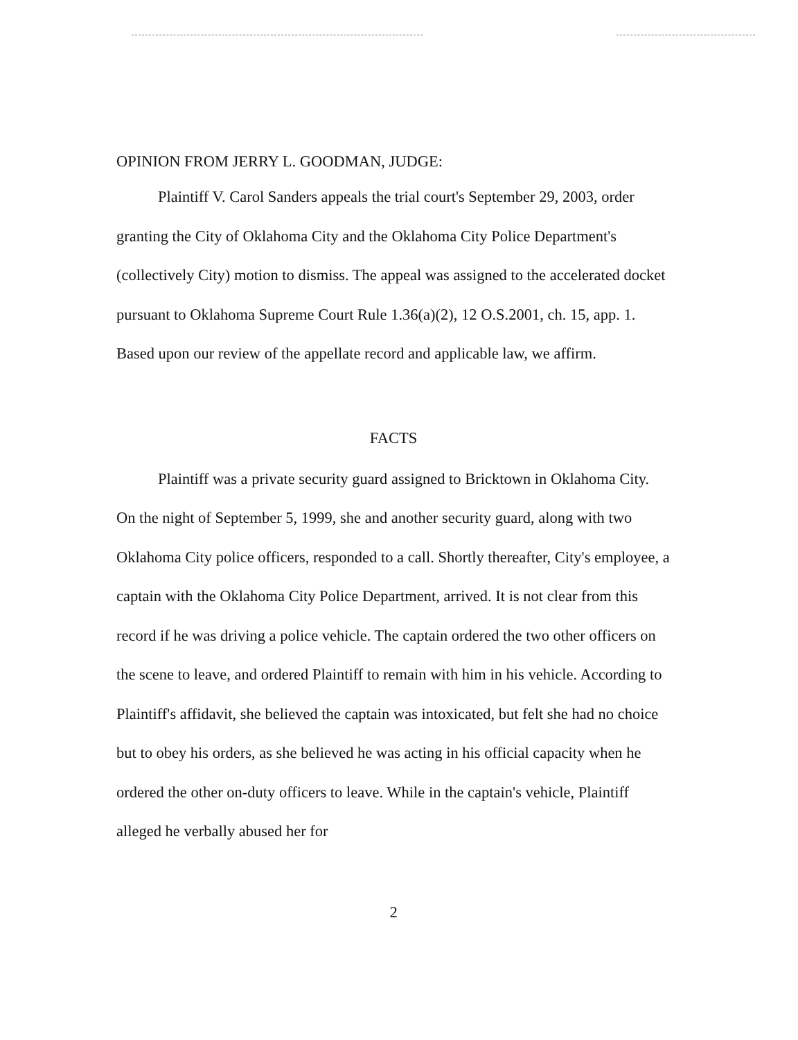OPINION FROM JERRY L. GOODMAN, JUDGE:
Plaintiff V. Carol Sanders appeals the trial court's September 29, 2003, order granting the City of Oklahoma City and the Oklahoma City Police Department's (collectively City) motion to dismiss. The appeal was assigned to the accelerated docket pursuant to Oklahoma Supreme Court Rule 1.36(a)(2), 12 O.S.2001, ch. 15, app. 1. Based upon our review of the appellate record and applicable law, we affirm.
FACTS
Plaintiff was a private security guard assigned to Bricktown in Oklahoma City. On the night of September 5, 1999, she and another security guard, along with two Oklahoma City police officers, responded to a call. Shortly thereafter, City's employee, a captain with the Oklahoma City Police Department, arrived. It is not clear from this record if he was driving a police vehicle. The captain ordered the two other officers on the scene to leave, and ordered Plaintiff to remain with him in his vehicle. According to Plaintiff's affidavit, she believed the captain was intoxicated, but felt she had no choice but to obey his orders, as she believed he was acting in his official capacity when he ordered the other on-duty officers to leave. While in the captain's vehicle, Plaintiff alleged he verbally abused her for
2